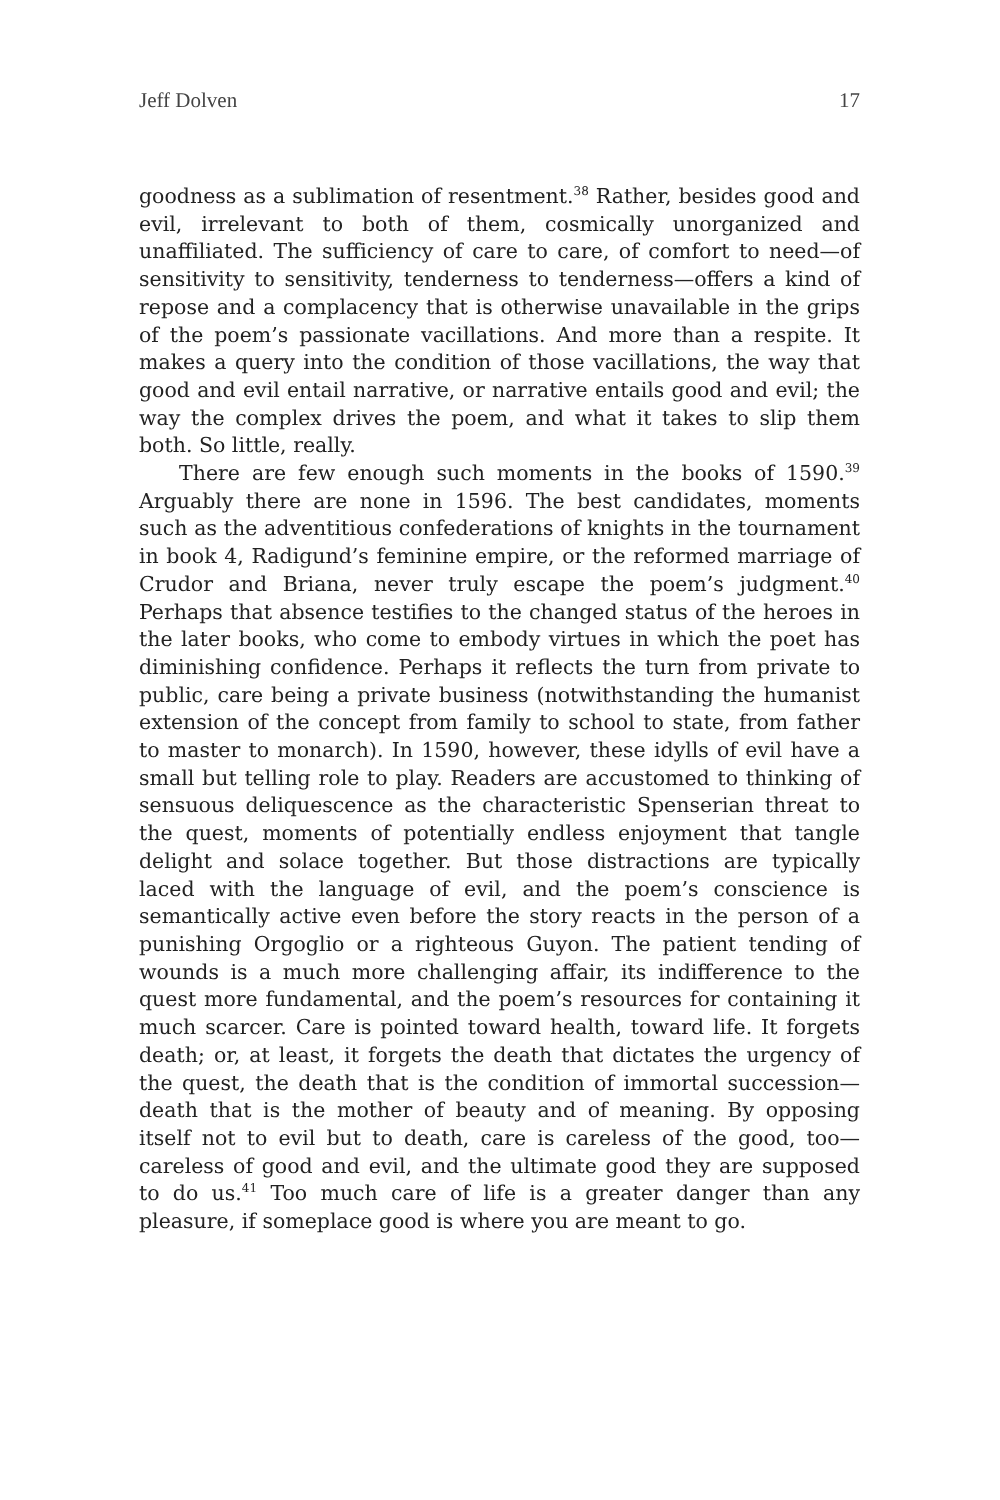Jeff Dolven 17
goodness as a sublimation of resentment.<sup>38</sup> Rather, besides good and evil, irrelevant to both of them, cosmically unorganized and unaffiliated. The sufficiency of care to care, of comfort to need—of sensitivity to sensitivity, tenderness to tenderness—offers a kind of repose and a complacency that is otherwise unavailable in the grips of the poem’s passionate vacillations. And more than a respite. It makes a query into the condition of those vacillations, the way that good and evil entail narrative, or narrative entails good and evil; the way the complex drives the poem, and what it takes to slip them both. So little, really.
There are few enough such moments in the books of 1590.<sup>39</sup> Arguably there are none in 1596. The best candidates, moments such as the adventitious confederations of knights in the tour­nament in book 4, Radigund’s feminine empire, or the reformed marriage of Crudor and Briana, never truly escape the poem’s judgment.<sup>40</sup> Perhaps that absence testifies to the changed status of the heroes in the later books, who come to embody virtues in which the poet has diminishing confidence. Perhaps it reflects the turn from private to public, care being a private business (not­withstanding the humanist extension of the concept from family to school to state, from father to master to monarch). In 1590, however, these idylls of evil have a small but telling role to play. Readers are accustomed to thinking of sensuous deliquescence as the characteristic Spenserian threat to the quest, moments of potentially endless enjoyment that tangle delight and solace together. But those distractions are typically laced with the lan­guage of evil, and the poem’s conscience is semantically active even before the story reacts in the person of a punishing Orgoglio or a righteous Guyon. The patient tending of wounds is a much more challenging affair, its indifference to the quest more funda­mental, and the poem’s resources for containing it much scarcer. Care is pointed toward health, toward life. It forgets death; or, at least, it forgets the death that dictates the urgency of the quest, the death that is the condition of immortal succession—death that is the mother of beauty and of meaning. By opposing itself not to evil but to death, care is careless of the good, too—careless of good and evil, and the ultimate good they are supposed to do us.<sup>41</sup> Too much care of life is a greater danger than any pleasure, if someplace good is where you are meant to go.